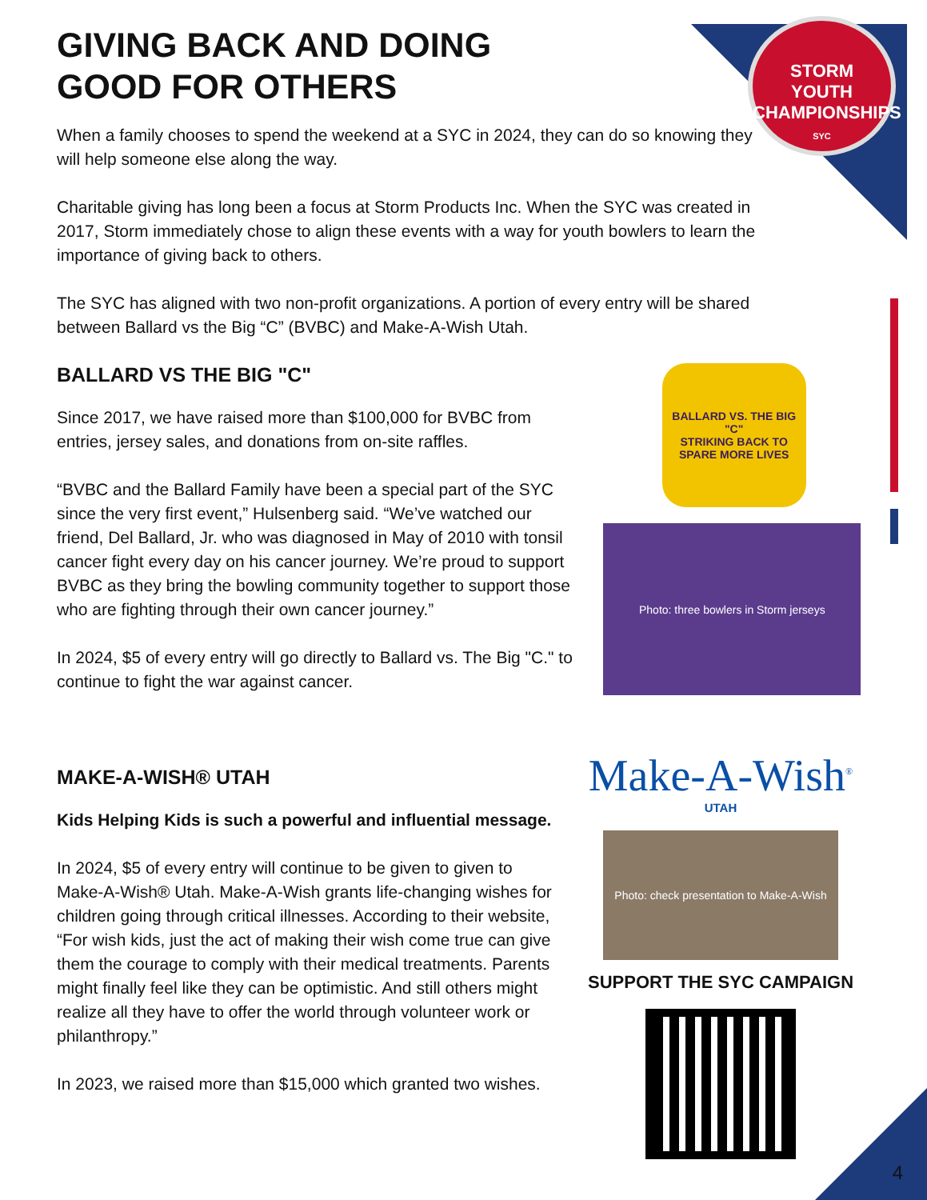STORM
YOUTH
CHAMPIONSHIPS
SYC
GIVING BACK AND DOING
GOOD FOR OTHERS
When a family chooses to spend the weekend at a SYC in 2024, they can do so knowing they will help someone else along the way.
Charitable giving has long been a focus at Storm Products Inc. When the SYC was created in 2017, Storm immediately chose to align these events with a way for youth bowlers to learn the importance of giving back to others.
The SYC has aligned with two non-profit organizations. A portion of every entry will be shared between Ballard vs the Big “C” (BVBC) and Make-A-Wish Utah.
BALLARD VS THE BIG "C"
Since 2017, we have raised more than $100,000 for BVBC from entries, jersey sales, and donations from on-site raffles.
“BVBC and the Ballard Family have been a special part of the SYC since the very first event,” Hulsenberg said. “We’ve watched our friend, Del Ballard, Jr. who was diagnosed in May of 2010 with tonsil cancer fight every day on his cancer journey. We’re proud to support BVBC as they bring the bowling community together to support those who are fighting through their own cancer journey.”
In 2024, $5 of every entry will go directly to Ballard vs. The Big "C." to continue to fight the war against cancer.
BALLARD VS. THE BIG "C"
STRIKING BACK TO SPARE MORE LIVES
Photo: three bowlers in Storm jerseys
MAKE-A-WISH® UTAH
Kids Helping Kids is such a powerful and influential message.
In 2024, $5 of every entry will continue to be given to given to Make-A-Wish® Utah. Make-A-Wish grants life-changing wishes for children going through critical illnesses. According to their website, “For wish kids, just the act of making their wish come true can give them the courage to comply with their medical treatments. Parents might finally feel like they can be optimistic. And still others might realize all they have to offer the world through volunteer work or philanthropy.”
In 2023, we raised more than $15,000 which granted two wishes.
Make-A-Wish<sup>®</sup>
UTAH
Photo: check presentation to Make-A-Wish
SUPPORT THE SYC CAMPAIGN
4